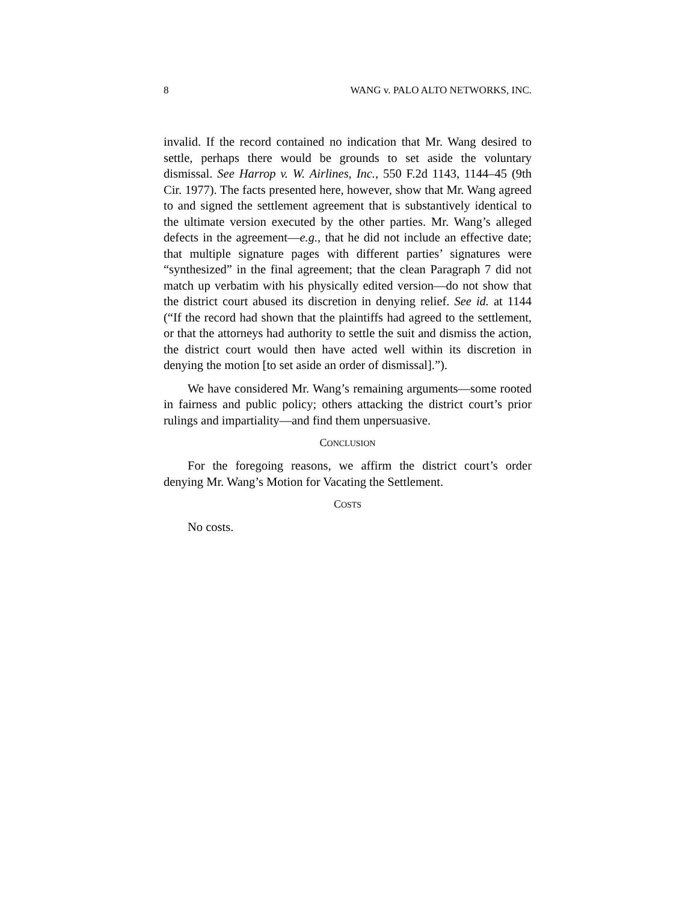8 WANG v. PALO ALTO NETWORKS, INC.
invalid. If the record contained no indication that Mr. Wang desired to settle, perhaps there would be grounds to set aside the voluntary dismissal. See Harrop v. W. Airlines, Inc., 550 F.2d 1143, 1144–45 (9th Cir. 1977). The facts presented here, however, show that Mr. Wang agreed to and signed the settlement agreement that is substantively identical to the ultimate version executed by the other parties. Mr. Wang’s alleged defects in the agreement—e.g., that he did not include an effective date; that multiple signature pages with different parties’ signatures were “synthesized” in the final agreement; that the clean Paragraph 7 did not match up verbatim with his physically edited version—do not show that the district court abused its discretion in denying relief. See id. at 1144 (“If the record had shown that the plaintiffs had agreed to the settlement, or that the attorneys had authority to settle the suit and dismiss the action, the district court would then have acted well within its discretion in denying the motion [to set aside an order of dismissal].”).
We have considered Mr. Wang’s remaining arguments—some rooted in fairness and public policy; others attacking the district court’s prior rulings and impartiality—and find them unpersuasive.
CONCLUSION
For the foregoing reasons, we affirm the district court’s order denying Mr. Wang’s Motion for Vacating the Settlement.
COSTS
No costs.